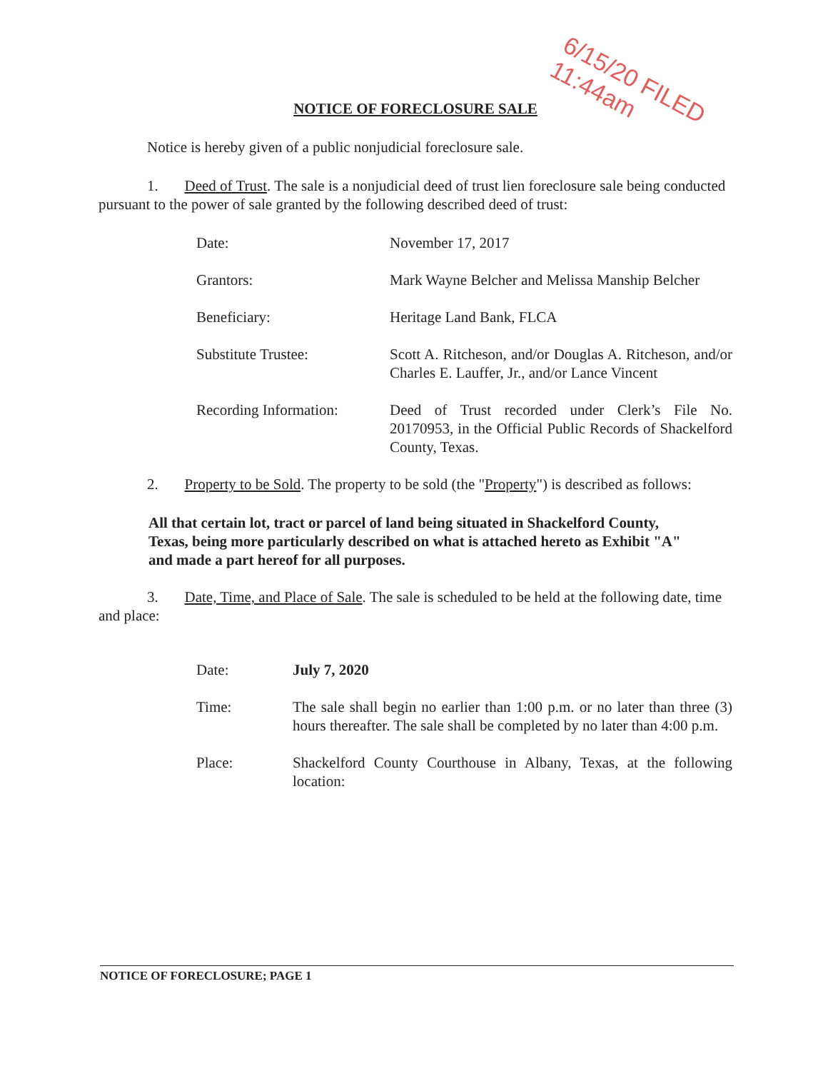6/15/20 FILED
11:44am
NOTICE OF FORECLOSURE SALE
Notice is hereby given of a public nonjudicial foreclosure sale.
1. Deed of Trust. The sale is a nonjudicial deed of trust lien foreclosure sale being conducted pursuant to the power of sale granted by the following described deed of trust:
| Date: | November 17, 2017 |
| Grantors: | Mark Wayne Belcher and Melissa Manship Belcher |
| Beneficiary: | Heritage Land Bank, FLCA |
| Substitute Trustee: | Scott A. Ritcheson, and/or Douglas A. Ritcheson, and/or Charles E. Lauffer, Jr., and/or Lance Vincent |
| Recording Information: | Deed of Trust recorded under Clerk’s File No. 20170953, in the Official Public Records of Shackelford County, Texas. |
2. Property to be Sold. The property to be sold (the "Property") is described as follows:
All that certain lot, tract or parcel of land being situated in Shackelford County, Texas, being more particularly described on what is attached hereto as Exhibit "A" and made a part hereof for all purposes.
3. Date, Time, and Place of Sale. The sale is scheduled to be held at the following date, time and place:
| Date: | July 7, 2020 |
| Time: | The sale shall begin no earlier than 1:00 p.m. or no later than three (3) hours thereafter. The sale shall be completed by no later than 4:00 p.m. |
| Place: | Shackelford County Courthouse in Albany, Texas, at the following location: |
NOTICE OF FORECLOSURE; PAGE 1